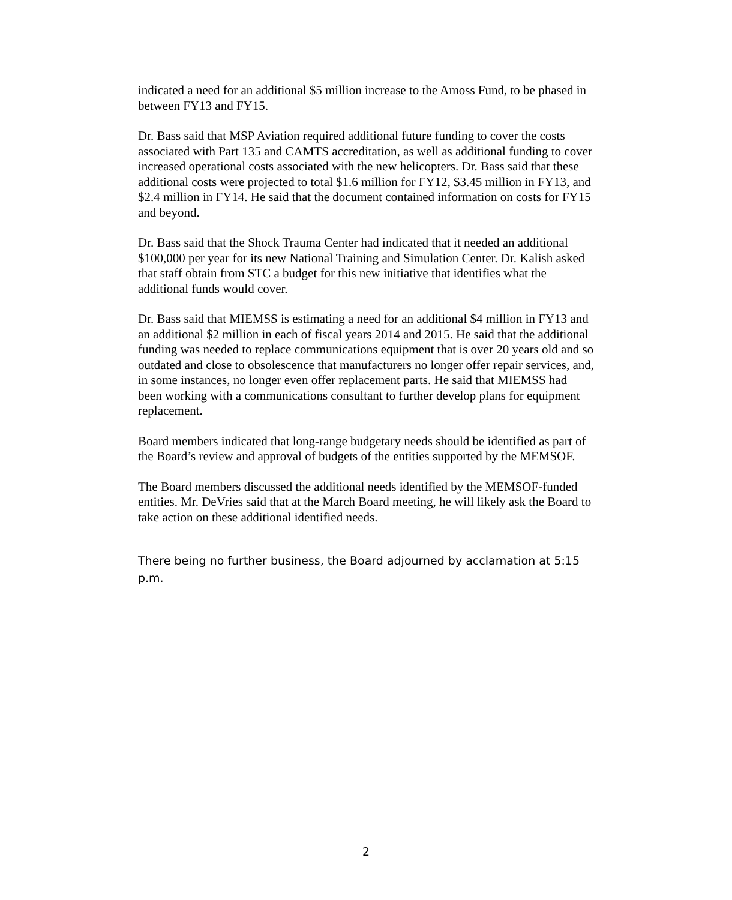indicated a need for an additional $5 million increase to the Amoss Fund, to be phased in between FY13 and FY15.
Dr. Bass said that MSP Aviation required additional future funding to cover the costs associated with Part 135 and CAMTS accreditation, as well as additional funding to cover increased operational costs associated with the new helicopters. Dr. Bass said that these additional costs were projected to total $1.6 million for FY12, $3.45 million in FY13, and $2.4 million in FY14. He said that the document contained information on costs for FY15 and beyond.
Dr. Bass said that the Shock Trauma Center had indicated that it needed an additional $100,000 per year for its new National Training and Simulation Center. Dr. Kalish asked that staff obtain from STC a budget for this new initiative that identifies what the additional funds would cover.
Dr. Bass said that MIEMSS is estimating a need for an additional $4 million in FY13 and an additional $2 million in each of fiscal years 2014 and 2015. He said that the additional funding was needed to replace communications equipment that is over 20 years old and so outdated and close to obsolescence that manufacturers no longer offer repair services, and, in some instances, no longer even offer replacement parts. He said that MIEMSS had been working with a communications consultant to further develop plans for equipment replacement.
Board members indicated that long-range budgetary needs should be identified as part of the Board’s review and approval of budgets of the entities supported by the MEMSOF.
The Board members discussed the additional needs identified by the MEMSOF-funded entities. Mr. DeVries said that at the March Board meeting, he will likely ask the Board to take action on these additional identified needs.
There being no further business, the Board adjourned by acclamation at 5:15 p.m.
2